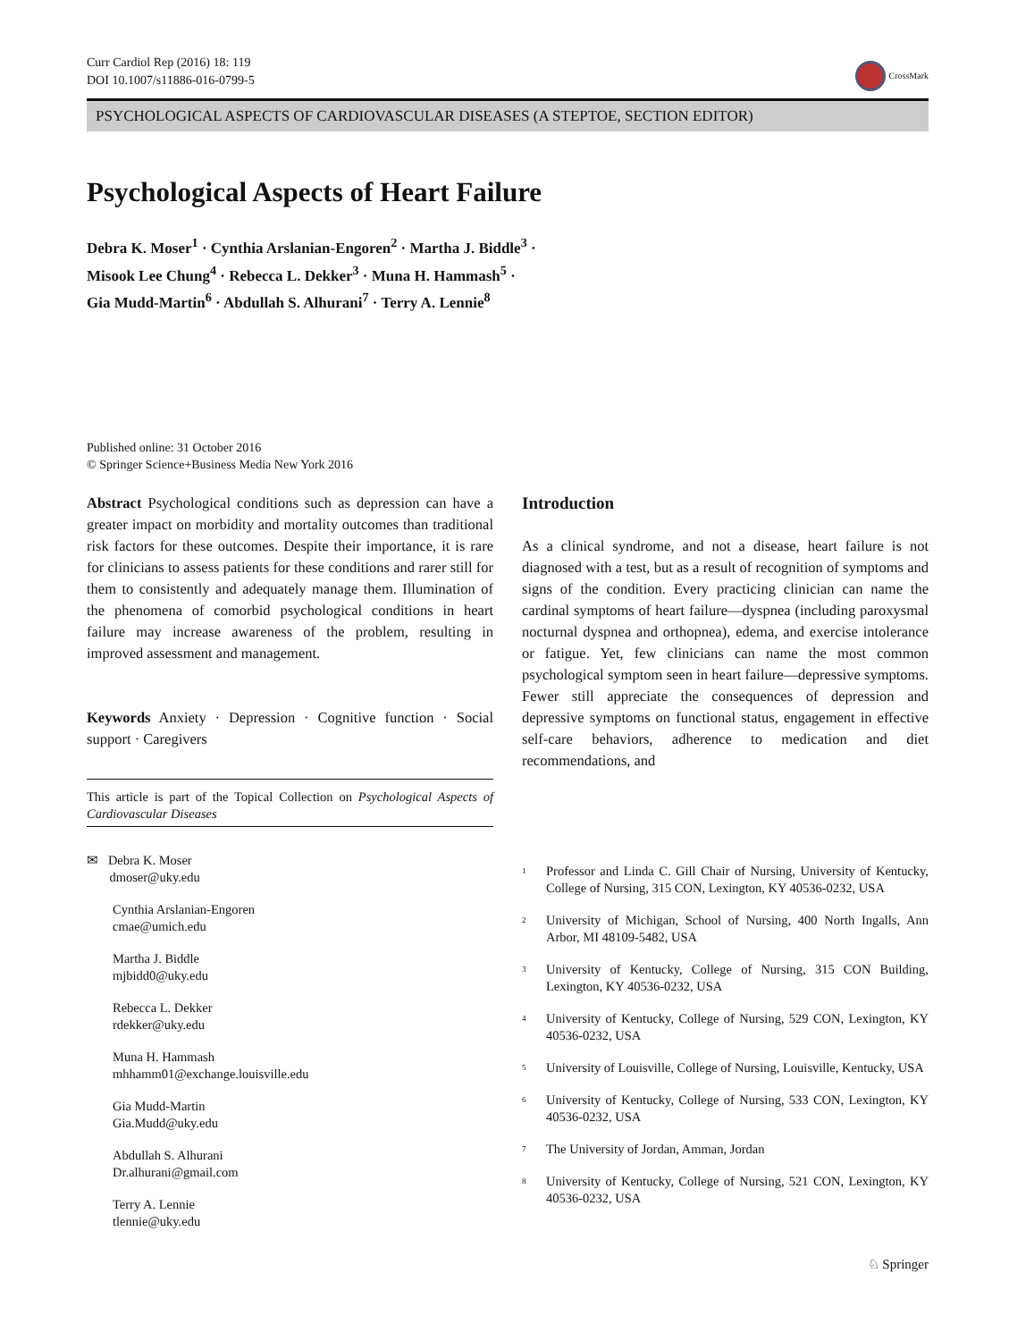Curr Cardiol Rep (2016) 18: 119
DOI 10.1007/s11886-016-0799-5
CrossMark
PSYCHOLOGICAL ASPECTS OF CARDIOVASCULAR DISEASES (A STEPTOE, SECTION EDITOR)
Psychological Aspects of Heart Failure
Debra K. Moser<sup>1</sup> · Cynthia Arslanian-Engoren<sup>2</sup> · Martha J. Biddle<sup>3</sup> ·
Misook Lee Chung<sup>4</sup> · Rebecca L. Dekker<sup>3</sup> · Muna H. Hammash<sup>5</sup> ·
Gia Mudd-Martin<sup>6</sup> · Abdullah S. Alhurani<sup>7</sup> · Terry A. Lennie<sup>8</sup>
Published online: 31 October 2016
© Springer Science+Business Media New York 2016
Abstract Psychological conditions such as depression can have a greater impact on morbidity and mortality outcomes than traditional risk factors for these outcomes. Despite their importance, it is rare for clinicians to assess patients for these conditions and rarer still for them to consistently and adequately manage them. Illumination of the phenomena of comorbid psychological conditions in heart failure may increase awareness of the problem, resulting in improved assessment and management.
Keywords Anxiety · Depression · Cognitive function · Social support · Caregivers
This article is part of the Topical Collection on Psychological Aspects of Cardiovascular Diseases
✉ Debra K. Moser
dmoser@uky.edu
Cynthia Arslanian-Engoren
cmae@umich.edu
Martha J. Biddle
mjbidd0@uky.edu
Rebecca L. Dekker
rdekker@uky.edu
Muna H. Hammash
mhhamm01@exchange.louisville.edu
Gia Mudd-Martin
Gia.Mudd@uky.edu
Abdullah S. Alhurani
Dr.alhurani@gmail.com
Terry A. Lennie
tlennie@uky.edu
Introduction
As a clinical syndrome, and not a disease, heart failure is not diagnosed with a test, but as a result of recognition of symptoms and signs of the condition. Every practicing clinician can name the cardinal symptoms of heart failure—dyspnea (including paroxysmal nocturnal dyspnea and orthopnea), edema, and exercise intolerance or fatigue. Yet, few clinicians can name the most common psychological symptom seen in heart failure—depressive symptoms. Fewer still appreciate the consequences of depression and depressive symptoms on functional status, engagement in effective self-care behaviors, adherence to medication and diet recommendations, and
<sup>1</sup> Professor and Linda C. Gill Chair of Nursing, University of Kentucky, College of Nursing, 315 CON, Lexington, KY 40536-0232, USA
<sup>2</sup> University of Michigan, School of Nursing, 400 North Ingalls, Ann Arbor, MI 48109-5482, USA
<sup>3</sup> University of Kentucky, College of Nursing, 315 CON Building, Lexington, KY 40536-0232, USA
<sup>4</sup> University of Kentucky, College of Nursing, 529 CON, Lexington, KY 40536-0232, USA
<sup>5</sup> University of Louisville, College of Nursing, Louisville, Kentucky, USA
<sup>6</sup> University of Kentucky, College of Nursing, 533 CON, Lexington, KY 40536-0232, USA
<sup>7</sup> The University of Jordan, Amman, Jordan
<sup>8</sup> University of Kentucky, College of Nursing, 521 CON, Lexington, KY 40536-0232, USA
♘ Springer